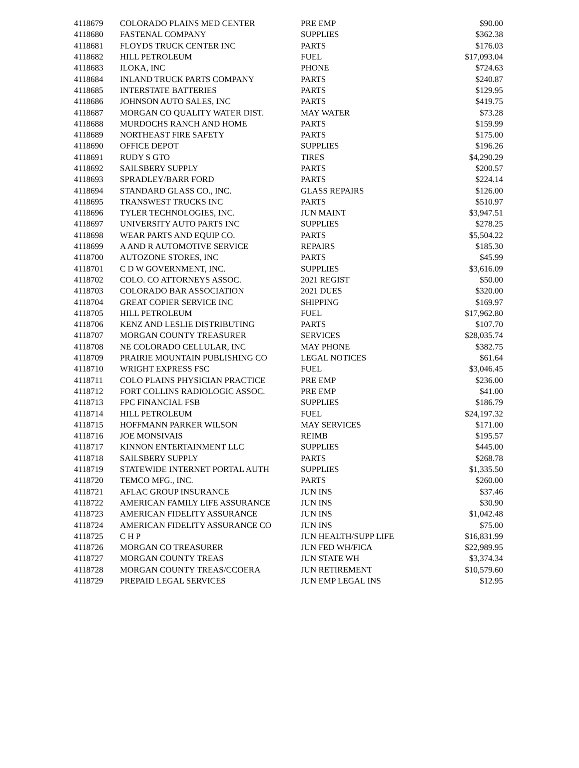| 4118679 | COLORADO PLAINS MED CENTER | PRE EMP | $90.00 |
| 4118680 | FASTENAL COMPANY | SUPPLIES | $362.38 |
| 4118681 | FLOYDS TRUCK CENTER INC | PARTS | $176.03 |
| 4118682 | HILL PETROLEUM | FUEL | $17,093.04 |
| 4118683 | ILOKA, INC | PHONE | $724.63 |
| 4118684 | INLAND TRUCK PARTS COMPANY | PARTS | $240.87 |
| 4118685 | INTERSTATE BATTERIES | PARTS | $129.95 |
| 4118686 | JOHNSON AUTO SALES, INC | PARTS | $419.75 |
| 4118687 | MORGAN CO QUALITY WATER DIST. | MAY WATER | $73.28 |
| 4118688 | MURDOCHS RANCH AND HOME | PARTS | $159.99 |
| 4118689 | NORTHEAST FIRE SAFETY | PARTS | $175.00 |
| 4118690 | OFFICE DEPOT | SUPPLIES | $196.26 |
| 4118691 | RUDY S GTO | TIRES | $4,290.29 |
| 4118692 | SAILSBERY SUPPLY | PARTS | $200.57 |
| 4118693 | SPRADLEY/BARR FORD | PARTS | $224.14 |
| 4118694 | STANDARD GLASS CO., INC. | GLASS REPAIRS | $126.00 |
| 4118695 | TRANSWEST TRUCKS INC | PARTS | $510.97 |
| 4118696 | TYLER TECHNOLOGIES, INC. | JUN MAINT | $3,947.51 |
| 4118697 | UNIVERSITY AUTO PARTS INC | SUPPLIES | $278.25 |
| 4118698 | WEAR PARTS AND EQUIP CO. | PARTS | $5,504.22 |
| 4118699 | A AND R AUTOMOTIVE SERVICE | REPAIRS | $185.30 |
| 4118700 | AUTOZONE STORES, INC | PARTS | $45.99 |
| 4118701 | C D W GOVERNMENT, INC. | SUPPLIES | $3,616.09 |
| 4118702 | COLO. CO ATTORNEYS ASSOC. | 2021 REGIST | $50.00 |
| 4118703 | COLORADO BAR ASSOCIATION | 2021 DUES | $320.00 |
| 4118704 | GREAT COPIER SERVICE INC | SHIPPING | $169.97 |
| 4118705 | HILL PETROLEUM | FUEL | $17,962.80 |
| 4118706 | KENZ AND LESLIE DISTRIBUTING | PARTS | $107.70 |
| 4118707 | MORGAN COUNTY TREASURER | SERVICES | $28,035.74 |
| 4118708 | NE COLORADO CELLULAR, INC | MAY PHONE | $382.75 |
| 4118709 | PRAIRIE MOUNTAIN PUBLISHING CO | LEGAL NOTICES | $61.64 |
| 4118710 | WRIGHT EXPRESS FSC | FUEL | $3,046.45 |
| 4118711 | COLO PLAINS PHYSICIAN PRACTICE | PRE EMP | $236.00 |
| 4118712 | FORT COLLINS RADIOLOGIC ASSOC. | PRE EMP | $41.00 |
| 4118713 | FPC FINANCIAL FSB | SUPPLIES | $186.79 |
| 4118714 | HILL PETROLEUM | FUEL | $24,197.32 |
| 4118715 | HOFFMANN PARKER WILSON | MAY SERVICES | $171.00 |
| 4118716 | JOE MONSIVAIS | REIMB | $195.57 |
| 4118717 | KINNON ENTERTAINMENT LLC | SUPPLIES | $445.00 |
| 4118718 | SAILSBERY SUPPLY | PARTS | $268.78 |
| 4118719 | STATEWIDE INTERNET PORTAL AUTH | SUPPLIES | $1,335.50 |
| 4118720 | TEMCO MFG., INC. | PARTS | $260.00 |
| 4118721 | AFLAC GROUP INSURANCE | JUN INS | $37.46 |
| 4118722 | AMERICAN FAMILY LIFE ASSURANCE | JUN INS | $30.90 |
| 4118723 | AMERICAN FIDELITY ASSURANCE | JUN INS | $1,042.48 |
| 4118724 | AMERICAN FIDELITY ASSURANCE CO | JUN INS | $75.00 |
| 4118725 | C H P | JUN HEALTH/SUPP LIFE | $16,831.99 |
| 4118726 | MORGAN CO TREASURER | JUN FED WH/FICA | $22,989.95 |
| 4118727 | MORGAN COUNTY TREAS | JUN STATE WH | $3,374.34 |
| 4118728 | MORGAN COUNTY TREAS/CCOERA | JUN RETIREMENT | $10,579.60 |
| 4118729 | PREPAID LEGAL SERVICES | JUN EMP LEGAL INS | $12.95 |